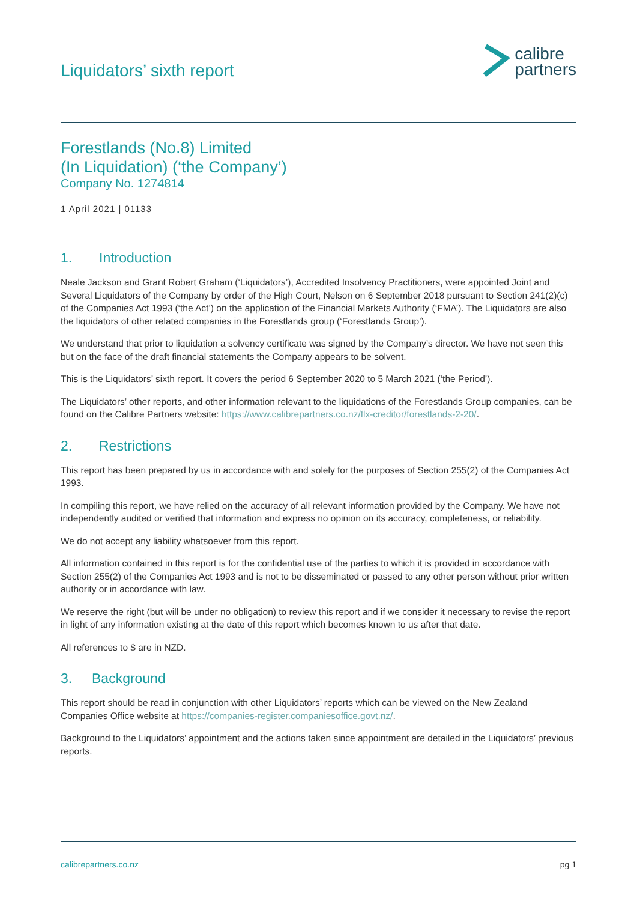Liquidators’ sixth report
calibre
partners
Forestlands (No.8) Limited
(In Liquidation) (‘the Company’)
Company No. 1274814
1 April 2021 | 01133
1. Introduction
Neale Jackson and Grant Robert Graham (‘Liquidators’), Accredited Insolvency Practitioners, were appointed Joint and Several Liquidators of the Company by order of the High Court, Nelson on 6 September 2018 pursuant to Section 241(2)(c) of the Companies Act 1993 (‘the Act’) on the application of the Financial Markets Authority (‘FMA’). The Liquidators are also the liquidators of other related companies in the Forestlands group (‘Forestlands Group’).
We understand that prior to liquidation a solvency certificate was signed by the Company’s director. We have not seen this but on the face of the draft financial statements the Company appears to be solvent.
This is the Liquidators’ sixth report. It covers the period 6 September 2020 to 5 March 2021 (‘the Period’).
The Liquidators’ other reports, and other information relevant to the liquidations of the Forestlands Group companies, can be found on the Calibre Partners website: https://www.calibrepartners.co.nz/flx-creditor/forestlands-2-20/.
2. Restrictions
This report has been prepared by us in accordance with and solely for the purposes of Section 255(2) of the Companies Act 1993.
In compiling this report, we have relied on the accuracy of all relevant information provided by the Company. We have not independently audited or verified that information and express no opinion on its accuracy, completeness, or reliability.
We do not accept any liability whatsoever from this report.
All information contained in this report is for the confidential use of the parties to which it is provided in accordance with Section 255(2) of the Companies Act 1993 and is not to be disseminated or passed to any other person without prior written authority or in accordance with law.
We reserve the right (but will be under no obligation) to review this report and if we consider it necessary to revise the report in light of any information existing at the date of this report which becomes known to us after that date.
All references to $ are in NZD.
3. Background
This report should be read in conjunction with other Liquidators’ reports which can be viewed on the New Zealand Companies Office website at https://companies-register.companiesoffice.govt.nz/.
Background to the Liquidators’ appointment and the actions taken since appointment are detailed in the Liquidators’ previous reports.
calibrepartners.co.nz pg 1